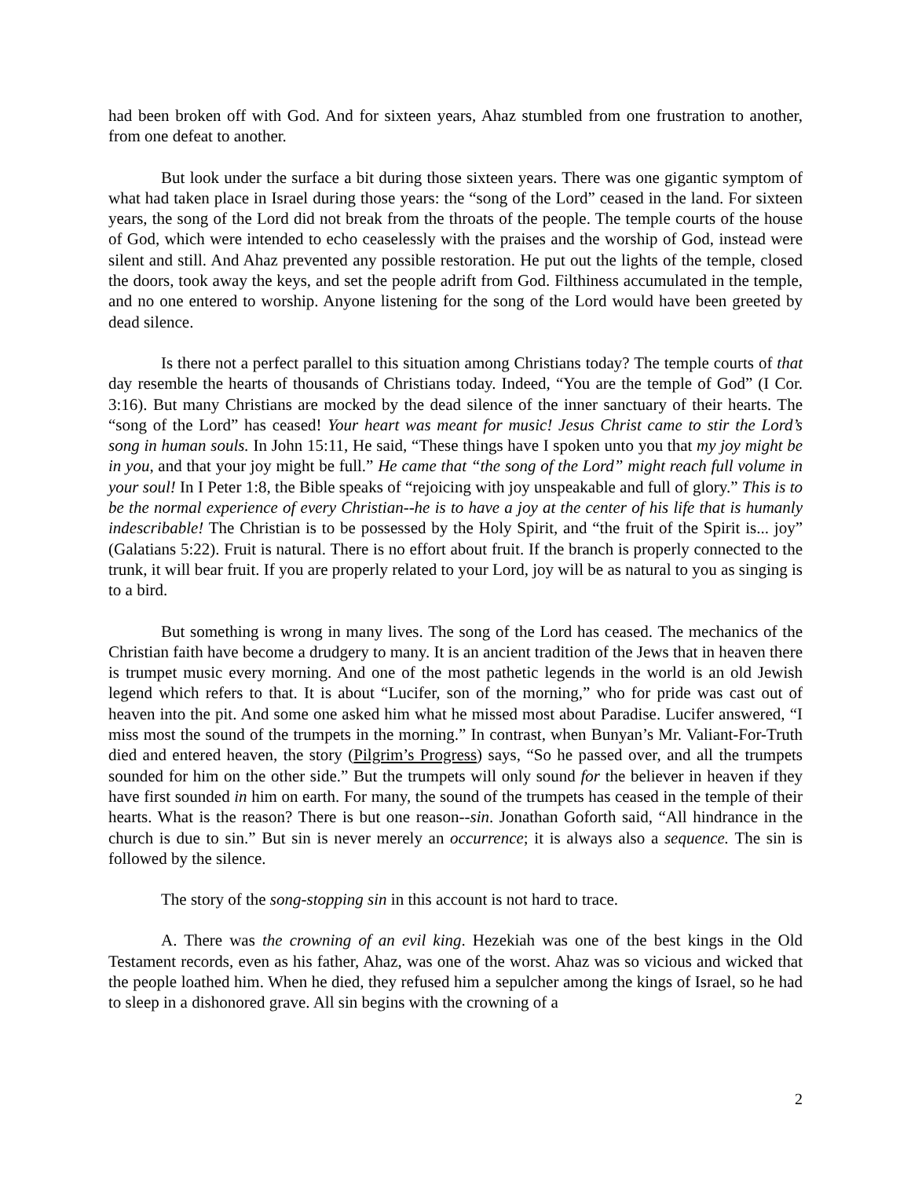had been broken off with God. And for sixteen years, Ahaz stumbled from one frustration to another, from one defeat to another.
But look under the surface a bit during those sixteen years. There was one gigantic symptom of what had taken place in Israel during those years: the “song of the Lord” ceased in the land. For sixteen years, the song of the Lord did not break from the throats of the people. The temple courts of the house of God, which were intended to echo ceaselessly with the praises and the worship of God, instead were silent and still. And Ahaz prevented any possible restoration. He put out the lights of the temple, closed the doors, took away the keys, and set the people adrift from God. Filthiness accumulated in the temple, and no one entered to worship. Anyone listening for the song of the Lord would have been greeted by dead silence.
Is there not a perfect parallel to this situation among Christians today? The temple courts of that day resemble the hearts of thousands of Christians today. Indeed, “You are the temple of God” (I Cor. 3:16). But many Christians are mocked by the dead silence of the inner sanctuary of their hearts. The “song of the Lord” has ceased! Your heart was meant for music! Jesus Christ came to stir the Lord’s song in human souls. In John 15:11, He said, “These things have I spoken unto you that my joy might be in you, and that your joy might be full.” He came that “the song of the Lord” might reach full volume in your soul! In I Peter 1:8, the Bible speaks of “rejoicing with joy unspeakable and full of glory.” This is to be the normal experience of every Christian--he is to have a joy at the center of his life that is humanly indescribable! The Christian is to be possessed by the Holy Spirit, and “the fruit of the Spirit is... joy” (Galatians 5:22). Fruit is natural. There is no effort about fruit. If the branch is properly connected to the trunk, it will bear fruit. If you are properly related to your Lord, joy will be as natural to you as singing is to a bird.
But something is wrong in many lives. The song of the Lord has ceased. The mechanics of the Christian faith have become a drudgery to many. It is an ancient tradition of the Jews that in heaven there is trumpet music every morning. And one of the most pathetic legends in the world is an old Jewish legend which refers to that. It is about “Lucifer, son of the morning,” who for pride was cast out of heaven into the pit. And some one asked him what he missed most about Paradise. Lucifer answered, “I miss most the sound of the trumpets in the morning.” In contrast, when Bunyan’s Mr. Valiant-For-Truth died and entered heaven, the story (Pilgrim’s Progress) says, “So he passed over, and all the trumpets sounded for him on the other side.” But the trumpets will only sound for the believer in heaven if they have first sounded in him on earth. For many, the sound of the trumpets has ceased in the temple of their hearts. What is the reason? There is but one reason--sin. Jonathan Goforth said, “All hindrance in the church is due to sin.” But sin is never merely an occurrence; it is always also a sequence. The sin is followed by the silence.
The story of the song-stopping sin in this account is not hard to trace.
A. There was the crowning of an evil king. Hezekiah was one of the best kings in the Old Testament records, even as his father, Ahaz, was one of the worst. Ahaz was so vicious and wicked that the people loathed him. When he died, they refused him a sepulcher among the kings of Israel, so he had to sleep in a dishonored grave. All sin begins with the crowning of a
2